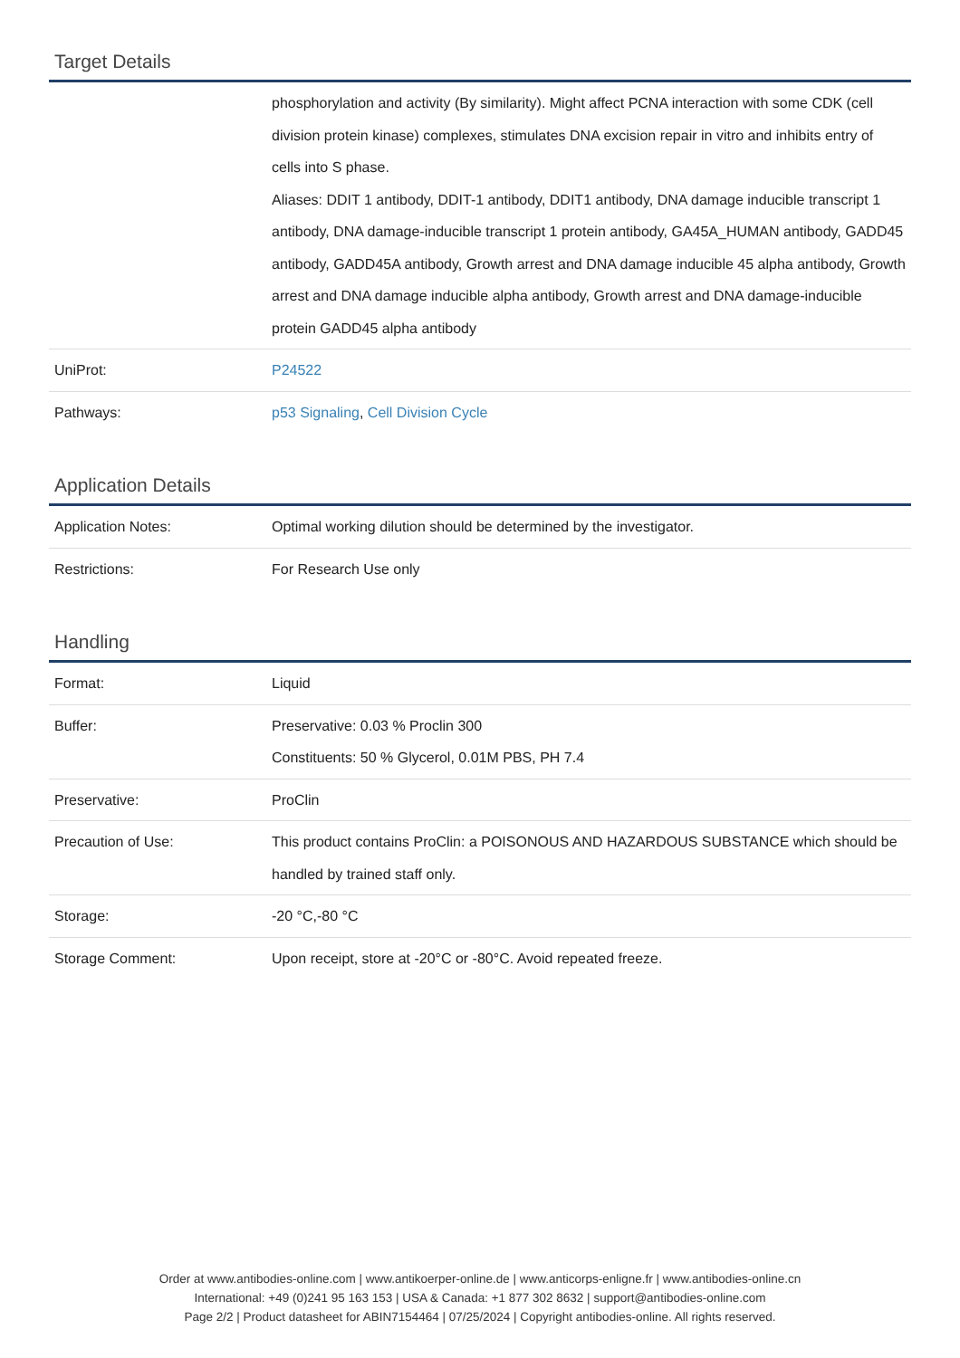Target Details
| | phosphorylation and activity (By similarity). Might affect PCNA interaction with some CDK (cell division protein kinase) complexes, stimulates DNA excision repair in vitro and inhibits entry of cells into S phase. Aliases: DDIT 1 antibody, DDIT-1 antibody, DDIT1 antibody, DNA damage inducible transcript 1 antibody, DNA damage-inducible transcript 1 protein antibody, GA45A_HUMAN antibody, GADD45 antibody, GADD45A antibody, Growth arrest and DNA damage inducible 45 alpha antibody, Growth arrest and DNA damage inducible alpha antibody, Growth arrest and DNA damage-inducible protein GADD45 alpha antibody |
| UniProt: | P24522 |
| Pathways: | p53 Signaling , Cell Division Cycle |
Application Details
| Application Notes: | Optimal working dilution should be determined by the investigator. |
| Restrictions: | For Research Use only |
Handling
| Format: | Liquid |
| Buffer: | Preservative: 0.03 % Proclin 300 Constituents: 50 % Glycerol, 0.01M PBS, PH 7.4 |
| Preservative: | ProClin |
| Precaution of Use: | This product contains ProClin: a POISONOUS AND HAZARDOUS SUBSTANCE which should be handled by trained staff only. |
| Storage: | -20 °C,-80 °C |
| Storage Comment: | Upon receipt, store at -20°C or -80°C. Avoid repeated freeze. |
Order at www.antibodies-online.com | www.antikoerper-online.de | www.anticorps-enligne.fr | www.antibodies-online.cn
International: +49 (0)241 95 163 153 | USA & Canada: +1 877 302 8632 | support@antibodies-online.com
Page 2/2 | Product datasheet for ABIN7154464 | 07/25/2024 | Copyright antibodies-online. All rights reserved.